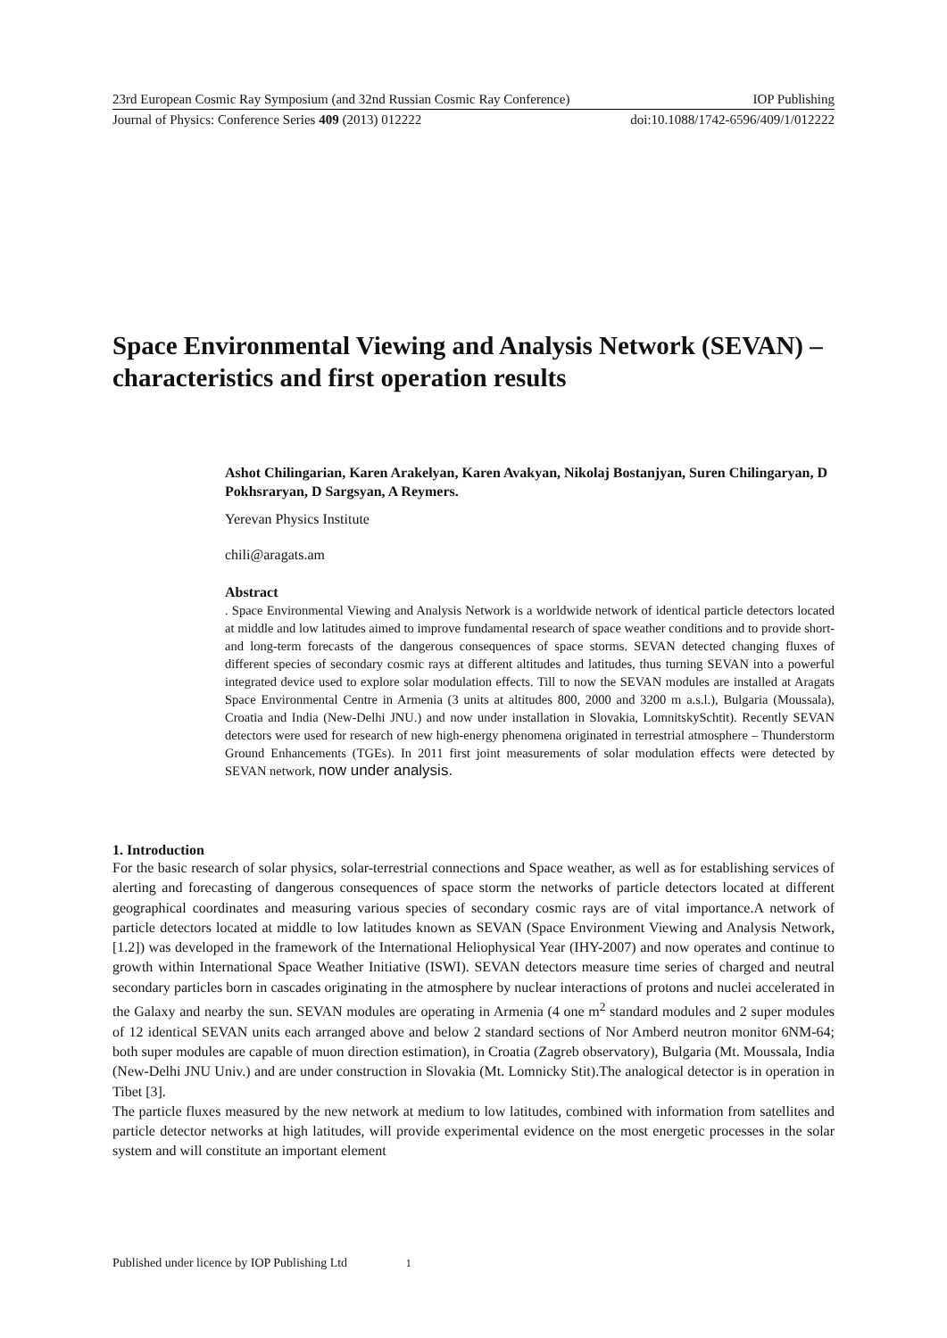23rd European Cosmic Ray Symposium (and 32nd Russian Cosmic Ray Conference) IOP Publishing
Journal of Physics: Conference Series 409 (2013) 012222 doi:10.1088/1742-6596/409/1/012222
Space Environmental Viewing and Analysis Network (SEVAN) – characteristics and first operation results
Ashot Chilingarian, Karen Arakelyan, Karen Avakyan, Nikolaj Bostanjyan, Suren Chilingaryan, D Pokhsraryan, D Sargsyan, A Reymers.
Yerevan Physics Institute
chili@aragats.am
Abstract. Space Environmental Viewing and Analysis Network is a worldwide network of identical particle detectors located at middle and low latitudes aimed to improve fundamental research of space weather conditions and to provide short- and long-term forecasts of the dangerous consequences of space storms. SEVAN detected changing fluxes of different species of secondary cosmic rays at different altitudes and latitudes, thus turning SEVAN into a powerful integrated device used to explore solar modulation effects. Till to now the SEVAN modules are installed at Aragats Space Environmental Centre in Armenia (3 units at altitudes 800, 2000 and 3200 m a.s.l.), Bulgaria (Moussala), Croatia and India (New-Delhi JNU.) and now under installation in Slovakia, LomnitskySchtit). Recently SEVAN detectors were used for research of new high-energy phenomena originated in terrestrial atmosphere – Thunderstorm Ground Enhancements (TGEs). In 2011 first joint measurements of solar modulation effects were detected by SEVAN network, now under analysis.
1. Introduction
For the basic research of solar physics, solar-terrestrial connections and Space weather, as well as for establishing services of alerting and forecasting of dangerous consequences of space storm the networks of particle detectors located at different geographical coordinates and measuring various species of secondary cosmic rays are of vital importance.A network of particle detectors located at middle to low latitudes known as SEVAN (Space Environment Viewing and Analysis Network, [1.2]) was developed in the framework of the International Heliophysical Year (IHY-2007) and now operates and continue to growth within International Space Weather Initiative (ISWI). SEVAN detectors measure time series of charged and neutral secondary particles born in cascades originating in the atmosphere by nuclear interactions of protons and nuclei accelerated in the Galaxy and nearby the sun. SEVAN modules are operating in Armenia (4 one m<sup>2</sup> standard modules and 2 super modules of 12 identical SEVAN units each arranged above and below 2 standard sections of Nor Amberd neutron monitor 6NM-64; both super modules are capable of muon direction estimation), in Croatia (Zagreb observatory), Bulgaria (Mt. Moussala, India (New-Delhi JNU Univ.) and are under construction in Slovakia (Mt. Lomnicky Stit).The analogical detector is in operation in Tibet [3].
The particle fluxes measured by the new network at medium to low latitudes, combined with information from satellites and particle detector networks at high latitudes, will provide experimental evidence on the most energetic processes in the solar system and will constitute an important element
Published under licence by IOP Publishing Ltd 1